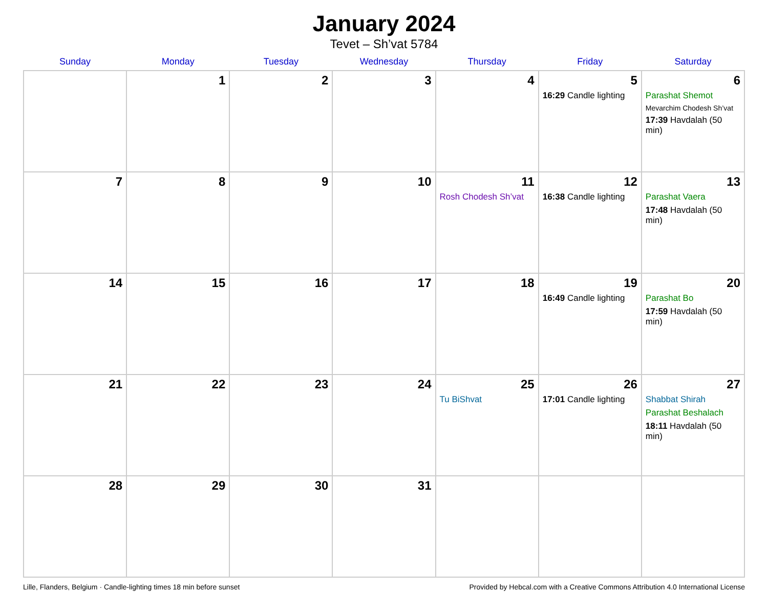January 2024
Tevet – Sh’vat 5784
| Sunday | Monday | Tuesday | Wednesday | Thursday | Friday | Saturday |
| --- | --- | --- | --- | --- | --- | --- |
| | 1 | 2 | 3 | 4 | 5 16:29 Candle lighting | 6 Parashat Shemot Mevarchim Chodesh Sh’vat 17:39 Havdalah (50 min) |
| 7 | 8 | 9 | 10 | 11 Rosh Chodesh Sh’vat | 12 16:38 Candle lighting | 13 Parashat Vaera 17:48 Havdalah (50 min) |
| 14 | 15 | 16 | 17 | 18 | 19 16:49 Candle lighting | 20 Parashat Bo 17:59 Havdalah (50 min) |
| 21 | 22 | 23 | 24 | 25 Tu BiShvat | 26 17:01 Candle lighting | 27 Shabbat Shirah Parashat Beshalach 18:11 Havdalah (50 min) |
| 28 | 29 | 30 | 31 | | | |
Lille, Flanders, Belgium · Candle-lighting times 18 min before sunset Provided by Hebcal.com with a Creative Commons Attribution 4.0 International License